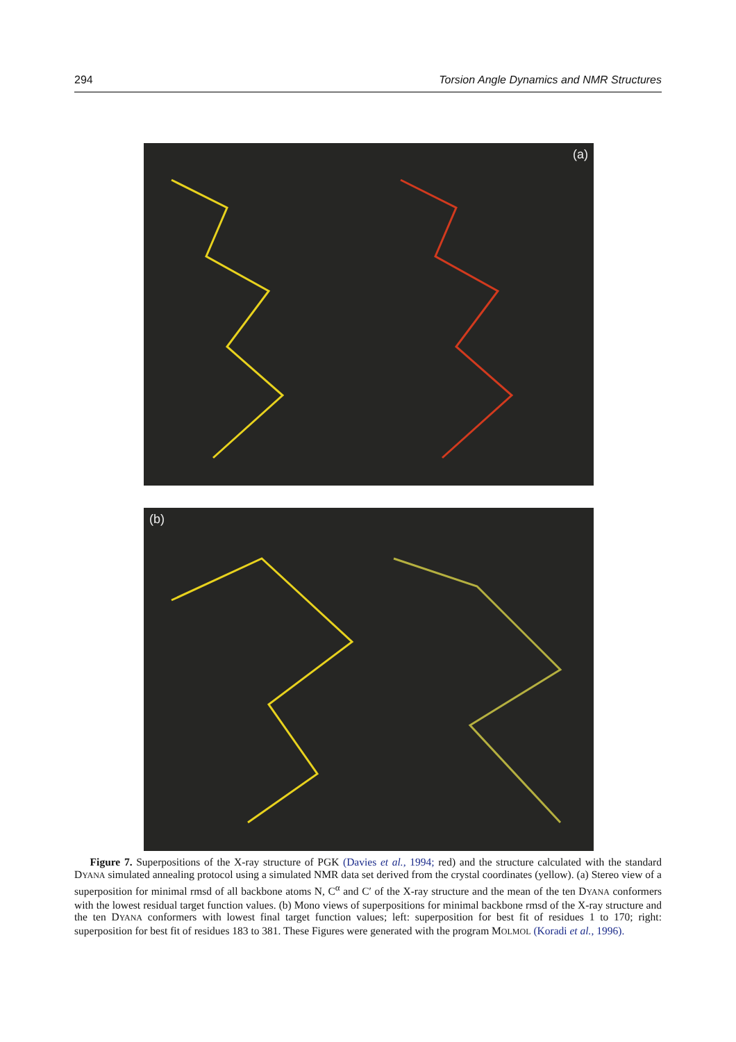294 Torsion Angle Dynamics and NMR Structures
(a)
(b)
Figure 7. Superpositions of the X-ray structure of PGK (Davies et al., 1994; red) and the structure calculated with the standard DYANA simulated annealing protocol using a simulated NMR data set derived from the crystal coordinates (yellow). (a) Stereo view of a superposition for minimal rmsd of all backbone atoms N, C<sup>α</sup> and C′ of the X-ray structure and the mean of the ten DYANA conformers with the lowest residual target function values. (b) Mono views of superpositions for minimal backbone rmsd of the X-ray structure and the ten DYANA conformers with lowest final target function values; left: superposition for best fit of residues 1 to 170; right: superposition for best fit of residues 183 to 381. These Figures were generated with the program MOLMOL (Koradi et al., 1996).